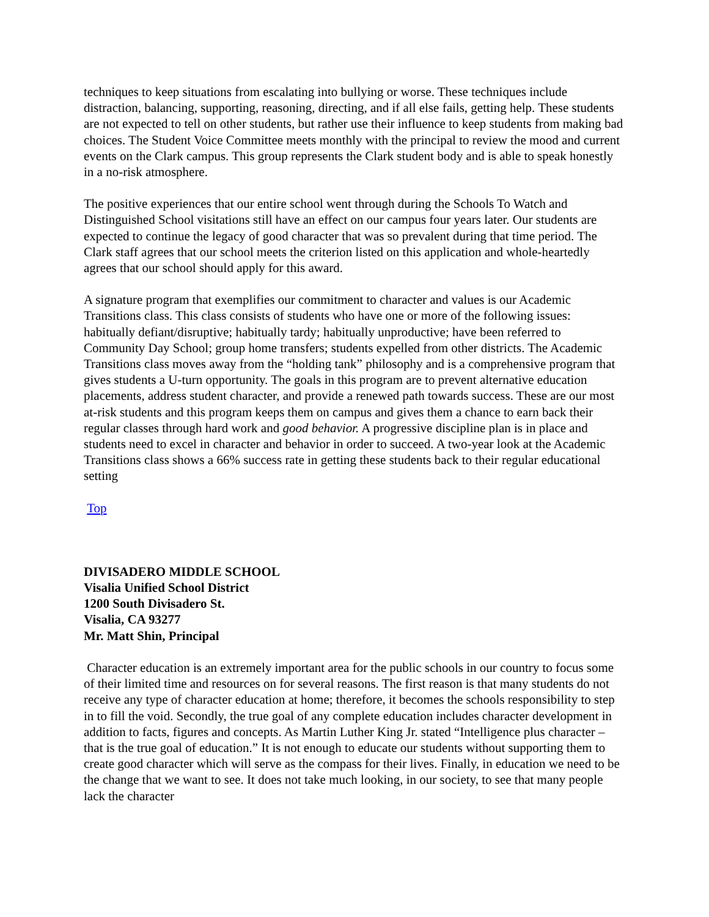techniques to keep situations from escalating into bullying or worse. These techniques include distraction, balancing, supporting, reasoning, directing, and if all else fails, getting help. These students are not expected to tell on other students, but rather use their influence to keep students from making bad choices. The Student Voice Committee meets monthly with the principal to review the mood and current events on the Clark campus. This group represents the Clark student body and is able to speak honestly in a no-risk atmosphere.
The positive experiences that our entire school went through during the Schools To Watch and Distinguished School visitations still have an effect on our campus four years later. Our students are expected to continue the legacy of good character that was so prevalent during that time period. The Clark staff agrees that our school meets the criterion listed on this application and whole-heartedly agrees that our school should apply for this award.
A signature program that exemplifies our commitment to character and values is our Academic Transitions class. This class consists of students who have one or more of the following issues: habitually defiant/disruptive; habitually tardy; habitually unproductive; have been referred to Community Day School; group home transfers; students expelled from other districts. The Academic Transitions class moves away from the “holding tank” philosophy and is a comprehensive program that gives students a U-turn opportunity. The goals in this program are to prevent alternative education placements, address student character, and provide a renewed path towards success. These are our most at-risk students and this program keeps them on campus and gives them a chance to earn back their regular classes through hard work and good behavior. A progressive discipline plan is in place and students need to excel in character and behavior in order to succeed. A two-year look at the Academic Transitions class shows a 66% success rate in getting these students back to their regular educational setting
Top
DIVISADERO MIDDLE SCHOOL
Visalia Unified School District
1200 South Divisadero St.
Visalia, CA 93277
Mr. Matt Shin, Principal
Character education is an extremely important area for the public schools in our country to focus some of their limited time and resources on for several reasons. The first reason is that many students do not receive any type of character education at home; therefore, it becomes the schools responsibility to step in to fill the void. Secondly, the true goal of any complete education includes character development in addition to facts, figures and concepts. As Martin Luther King Jr. stated “Intelligence plus character – that is the true goal of education.” It is not enough to educate our students without supporting them to create good character which will serve as the compass for their lives. Finally, in education we need to be the change that we want to see. It does not take much looking, in our society, to see that many people lack the character